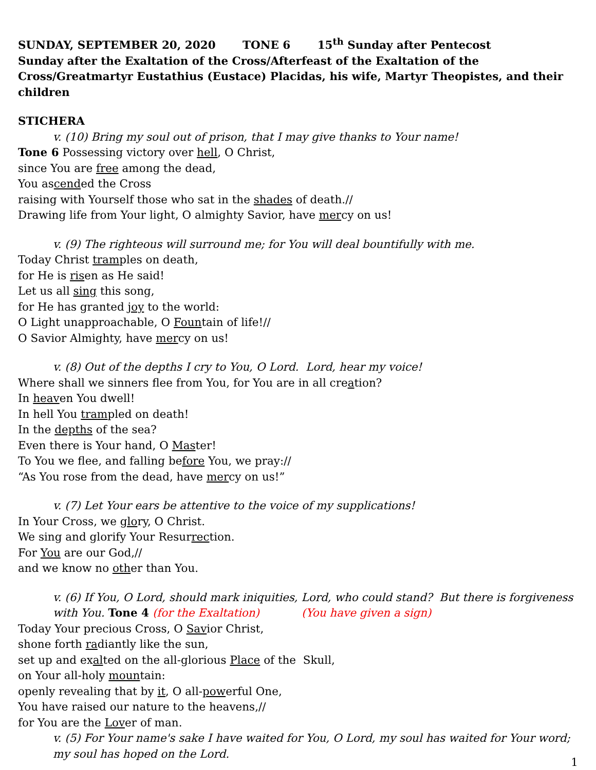SUNDAY, SEPTEMBER 20, 2020 TONE 6 15<sup>th</sup> Sunday after Pentecost
Sunday after the Exaltation of the Cross/Afterfeast of the Exaltation of the Cross/Greatmartyr Eustathius (Eustace) Placidas, his wife, Martyr Theopistes, and their children
STICHERA
v. (10) Bring my soul out of prison, that I may give thanks to Your name!
Tone 6 Possessing victory over hell, O Christ,
since You are free among the dead,
You ascended the Cross
raising with Yourself those who sat in the shades of death.//
Drawing life from Your light, O almighty Savior, have mercy on us!
v. (9) The righteous will surround me; for You will deal bountifully with me.
Today Christ tramples on death,
for He is risen as He said!
Let us all sing this song,
for He has granted joy to the world:
O Light unapproachable, O Fountain of life!//
O Savior Almighty, have mercy on us!
v. (8) Out of the depths I cry to You, O Lord. Lord, hear my voice!
Where shall we sinners flee from You, for You are in all creation?
In heaven You dwell!
In hell You trampled on death!
In the depths of the sea?
Even there is Your hand, O Master!
To You we flee, and falling before You, we pray://
“As You rose from the dead, have mercy on us!”
v. (7) Let Your ears be attentive to the voice of my supplications!
In Your Cross, we glory, O Christ.
We sing and glorify Your Resurrection.
For You are our God,//
and we know no other than You.
v. (6) If You, O Lord, should mark iniquities, Lord, who could stand? But there is forgiveness with You. Tone 4 (for the Exaltation) (You have given a sign)
Today Your precious Cross, O Savior Christ,
shone forth radiantly like the sun,
set up and exalted on the all-glorious Place of the Skull,
on Your all-holy mountain:
openly revealing that by it, O all-powerful One,
You have raised our nature to the heavens,//
for You are the Lover of man.
v. (5) For Your name's sake I have waited for You, O Lord, my soul has waited for Your word; my soul has hoped on the Lord.
1